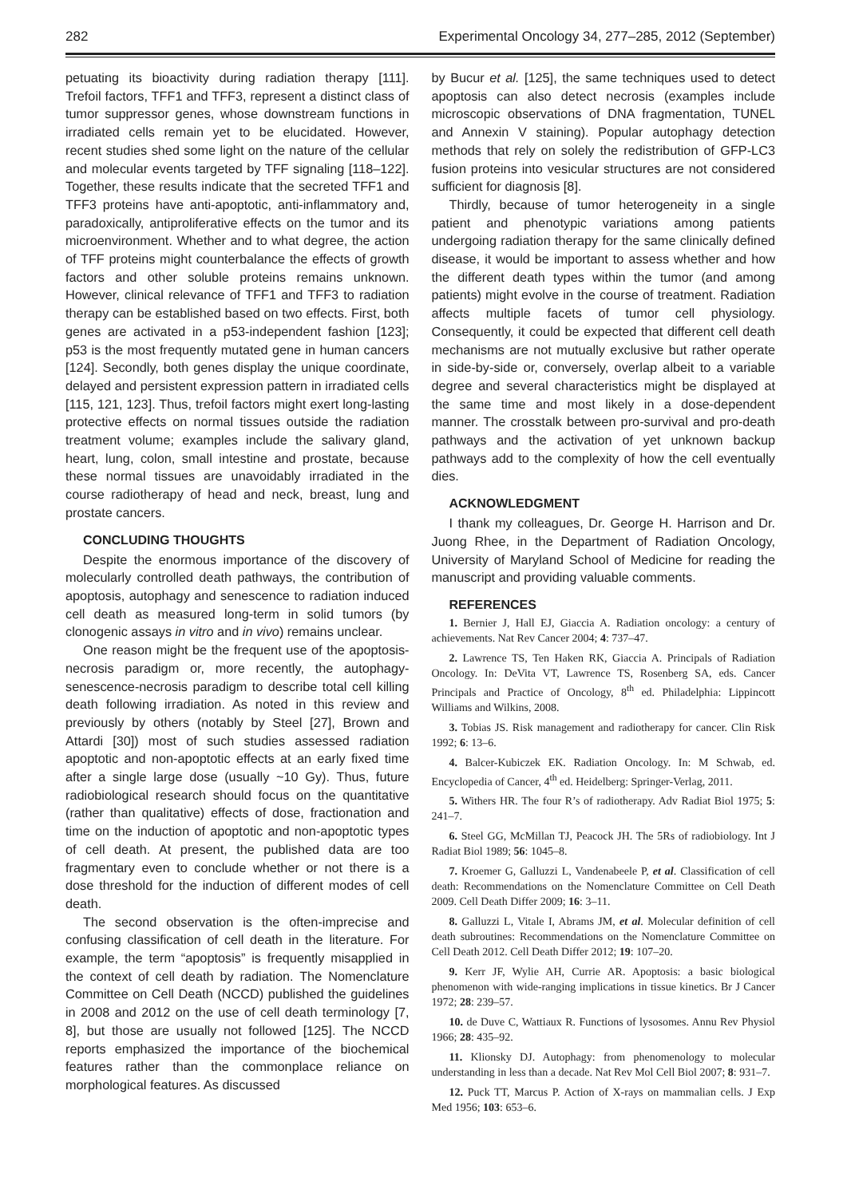282 Experimental Oncology 34, 277–285, 2012 (September)
petuating its bioactivity during radiation therapy [111]. Trefoil factors, TFF1 and TFF3, represent a distinct class of tumor suppressor genes, whose downstream functions in irradiated cells remain yet to be elucidated. However, recent studies shed some light on the nature of the cellular and molecular events targeted by TFF signaling [118–122]. Together, these results indicate that the secreted TFF1 and TFF3 proteins have anti-apoptotic, anti-inflammatory and, paradoxically, antiproliferative effects on the tumor and its microenvironment. Whether and to what degree, the action of TFF proteins might counterbalance the effects of growth factors and other soluble proteins remains unknown. However, clinical relevance of TFF1 and TFF3 to radiation therapy can be established based on two effects. First, both genes are activated in a p53-independent fashion [123]; p53 is the most frequently mutated gene in human cancers [124]. Secondly, both genes display the unique coordinate, delayed and persistent expression pattern in irradiated cells [115, 121, 123]. Thus, trefoil factors might exert long-lasting protective effects on normal tissues outside the radiation treatment volume; examples include the salivary gland, heart, lung, colon, small intestine and prostate, because these normal tissues are unavoidably irradiated in the course radiotherapy of head and neck, breast, lung and prostate cancers.
CONCLUDING THOUGHTS
Despite the enormous importance of the discovery of molecularly controlled death pathways, the contribution of apoptosis, autophagy and senescence to radiation induced cell death as measured long-term in solid tumors (by clonogenic assays in vitro and in vivo) remains unclear.
One reason might be the frequent use of the apoptosis-necrosis paradigm or, more recently, the autophagy-senescence-necrosis paradigm to describe total cell killing death following irradiation. As noted in this review and previously by others (notably by Steel [27], Brown and Attardi [30]) most of such studies assessed radiation apoptotic and non-apoptotic effects at an early fixed time after a single large dose (usually ~10 Gy). Thus, future radiobiological research should focus on the quantitative (rather than qualitative) effects of dose, fractionation and time on the induction of apoptotic and non-apoptotic types of cell death. At present, the published data are too fragmentary even to conclude whether or not there is a dose threshold for the induction of different modes of cell death.
The second observation is the often-imprecise and confusing classification of cell death in the literature. For example, the term “apoptosis” is frequently misapplied in the context of cell death by radiation. The Nomenclature Committee on Cell Death (NCCD) published the guidelines in 2008 and 2012 on the use of cell death terminology [7, 8], but those are usually not followed [125]. The NCCD reports emphasized the importance of the biochemical features rather than the commonplace reliance on morphological features. As discussed
by Bucur et al. [125], the same techniques used to detect apoptosis can also detect necrosis (examples include microscopic observations of DNA fragmentation, TUNEL and Annexin V staining). Popular autophagy detection methods that rely on solely the redistribution of GFP-LC3 fusion proteins into vesicular structures are not considered sufficient for diagnosis [8].
Thirdly, because of tumor heterogeneity in a single patient and phenotypic variations among patients undergoing radiation therapy for the same clinically defined disease, it would be important to assess whether and how the different death types within the tumor (and among patients) might evolve in the course of treatment. Radiation affects multiple facets of tumor cell physiology. Consequently, it could be expected that different cell death mechanisms are not mutually exclusive but rather operate in side-by-side or, conversely, overlap albeit to a variable degree and several characteristics might be displayed at the same time and most likely in a dose-dependent manner. The crosstalk between pro-survival and pro-death pathways and the activation of yet unknown backup pathways add to the complexity of how the cell eventually dies.
ACKNOWLEDGMENT
I thank my colleagues, Dr. George H. Harrison and Dr. Juong Rhee, in the Department of Radiation Oncology, University of Maryland School of Medicine for reading the manuscript and providing valuable comments.
REFERENCES
1. Bernier J, Hall EJ, Giaccia A. Radiation oncology: a century of achievements. Nat Rev Cancer 2004; 4: 737–47.
2. Lawrence TS, Ten Haken RK, Giaccia A. Principals of Radiation Oncology. In: DeVita VT, Lawrence TS, Rosenberg SA, eds. Cancer Principals and Practice of Oncology, 8<sup>th</sup> ed. Philadelphia: Lippincott Williams and Wilkins, 2008.
3. Tobias JS. Risk management and radiotherapy for cancer. Clin Risk 1992; 6: 13–6.
4. Balcer-Kubiczek EK. Radiation Oncology. In: M Schwab, ed. Encyclopedia of Cancer, 4<sup>th</sup> ed. Heidelberg: Springer-Verlag, 2011.
5. Withers HR. The four R’s of radiotherapy. Adv Radiat Biol 1975; 5: 241–7.
6. Steel GG, McMillan TJ, Peacock JH. The 5Rs of radiobiology. Int J Radiat Biol 1989; 56: 1045–8.
7. Kroemer G, Galluzzi L, Vandenabeele P, et al. Classification of cell death: Recommendations on the Nomenclature Committee on Cell Death 2009. Cell Death Differ 2009; 16: 3–11.
8. Galluzzi L, Vitale I, Abrams JM, et al. Molecular definition of cell death subroutines: Recommendations on the Nomenclature Committee on Cell Death 2012. Cell Death Differ 2012; 19: 107–20.
9. Kerr JF, Wylie AH, Currie AR. Apoptosis: a basic biological phenomenon with wide-ranging implications in tissue kinetics. Br J Cancer 1972; 28: 239–57.
10. de Duve C, Wattiaux R. Functions of lysosomes. Annu Rev Physiol 1966; 28: 435–92.
11. Klionsky DJ. Autophagy: from phenomenology to molecular understanding in less than a decade. Nat Rev Mol Cell Biol 2007; 8: 931–7.
12. Puck TT, Marcus P. Action of X-rays on mammalian cells. J Exp Med 1956; 103: 653–6.